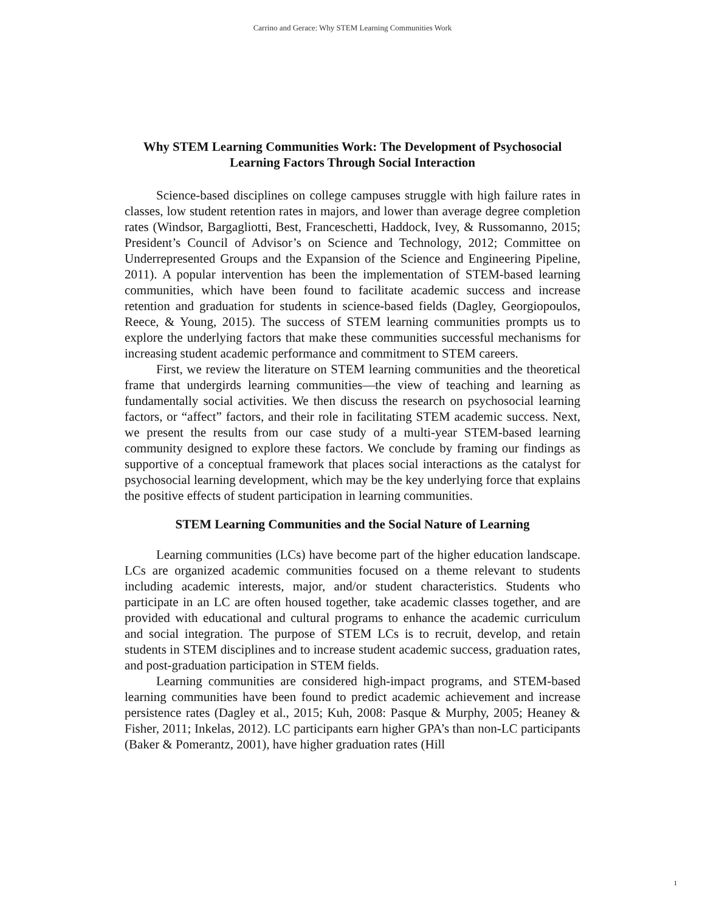Carrino and Gerace: Why STEM Learning Communities Work
Why STEM Learning Communities Work: The Development of Psychosocial Learning Factors Through Social Interaction
Science-based disciplines on college campuses struggle with high failure rates in classes, low student retention rates in majors, and lower than average degree completion rates (Windsor, Bargagliotti, Best, Franceschetti, Haddock, Ivey, & Russomanno, 2015; President’s Council of Advisor’s on Science and Technology, 2012; Committee on Underrepresented Groups and the Expansion of the Science and Engineering Pipeline, 2011). A popular intervention has been the implementation of STEM-based learning communities, which have been found to facilitate academic success and increase retention and graduation for students in science-based fields (Dagley, Georgiopoulos, Reece, & Young, 2015). The success of STEM learning communities prompts us to explore the underlying factors that make these communities successful mechanisms for increasing student academic performance and commitment to STEM careers.
First, we review the literature on STEM learning communities and the theoretical frame that undergirds learning communities—the view of teaching and learning as fundamentally social activities. We then discuss the research on psychosocial learning factors, or “affect” factors, and their role in facilitating STEM academic success. Next, we present the results from our case study of a multi-year STEM-based learning community designed to explore these factors. We conclude by framing our findings as supportive of a conceptual framework that places social interactions as the catalyst for psychosocial learning development, which may be the key underlying force that explains the positive effects of student participation in learning communities.
STEM Learning Communities and the Social Nature of Learning
Learning communities (LCs) have become part of the higher education landscape. LCs are organized academic communities focused on a theme relevant to students including academic interests, major, and/or student characteristics. Students who participate in an LC are often housed together, take academic classes together, and are provided with educational and cultural programs to enhance the academic curriculum and social integration. The purpose of STEM LCs is to recruit, develop, and retain students in STEM disciplines and to increase student academic success, graduation rates, and post-graduation participation in STEM fields.
Learning communities are considered high-impact programs, and STEM-based learning communities have been found to predict academic achievement and increase persistence rates (Dagley et al., 2015; Kuh, 2008: Pasque & Murphy, 2005; Heaney & Fisher, 2011; Inkelas, 2012). LC participants earn higher GPA’s than non-LC participants (Baker & Pomerantz, 2001), have higher graduation rates (Hill
1